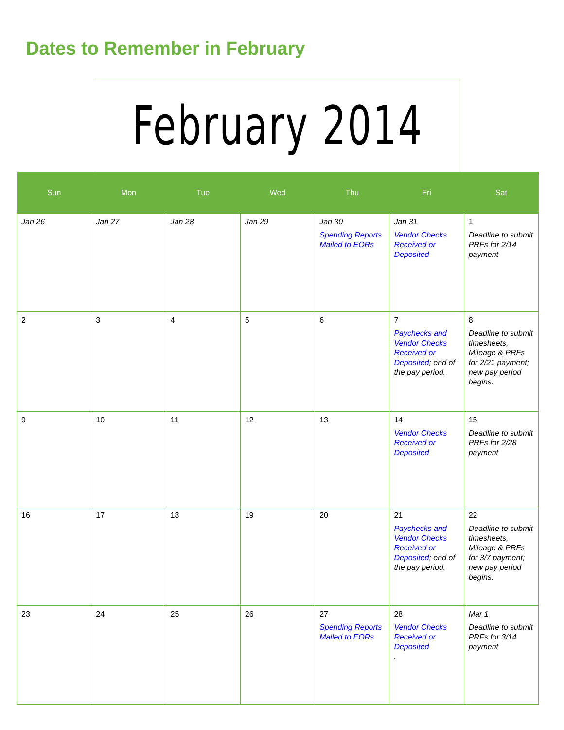Dates to Remember in February
February 2014
| Sun | Mon | Tue | Wed | Thu | Fri | Sat |
| --- | --- | --- | --- | --- | --- | --- |
| Jan 26 | Jan 27 | Jan 28 | Jan 29 | Jan 30 Spending Reports Mailed to EORs | Jan 31 Vendor Checks Received or Deposited | 1 Deadline to submit PRFs for 2/14 payment |
| 2 | 3 | 4 | 5 | 6 | 7 Paychecks and Vendor Checks Received or Deposited; end of the pay period. | 8 Deadline to submit timesheets, Mileage & PRFs for 2/21 payment; new pay period begins. |
| 9 | 10 | 11 | 12 | 13 | 14 Vendor Checks Received or Deposited | 15 Deadline to submit PRFs for 2/28 payment |
| 16 | 17 | 18 | 19 | 20 | 21 Paychecks and Vendor Checks Received or Deposited; end of the pay period. | 22 Deadline to submit timesheets, Mileage & PRFs for 3/7 payment; new pay period begins. |
| 23 | 24 | 25 | 26 | 27 Spending Reports Mailed to EORs | 28 Vendor Checks Received or Deposited . | Mar 1 Deadline to submit PRFs for 3/14 payment |